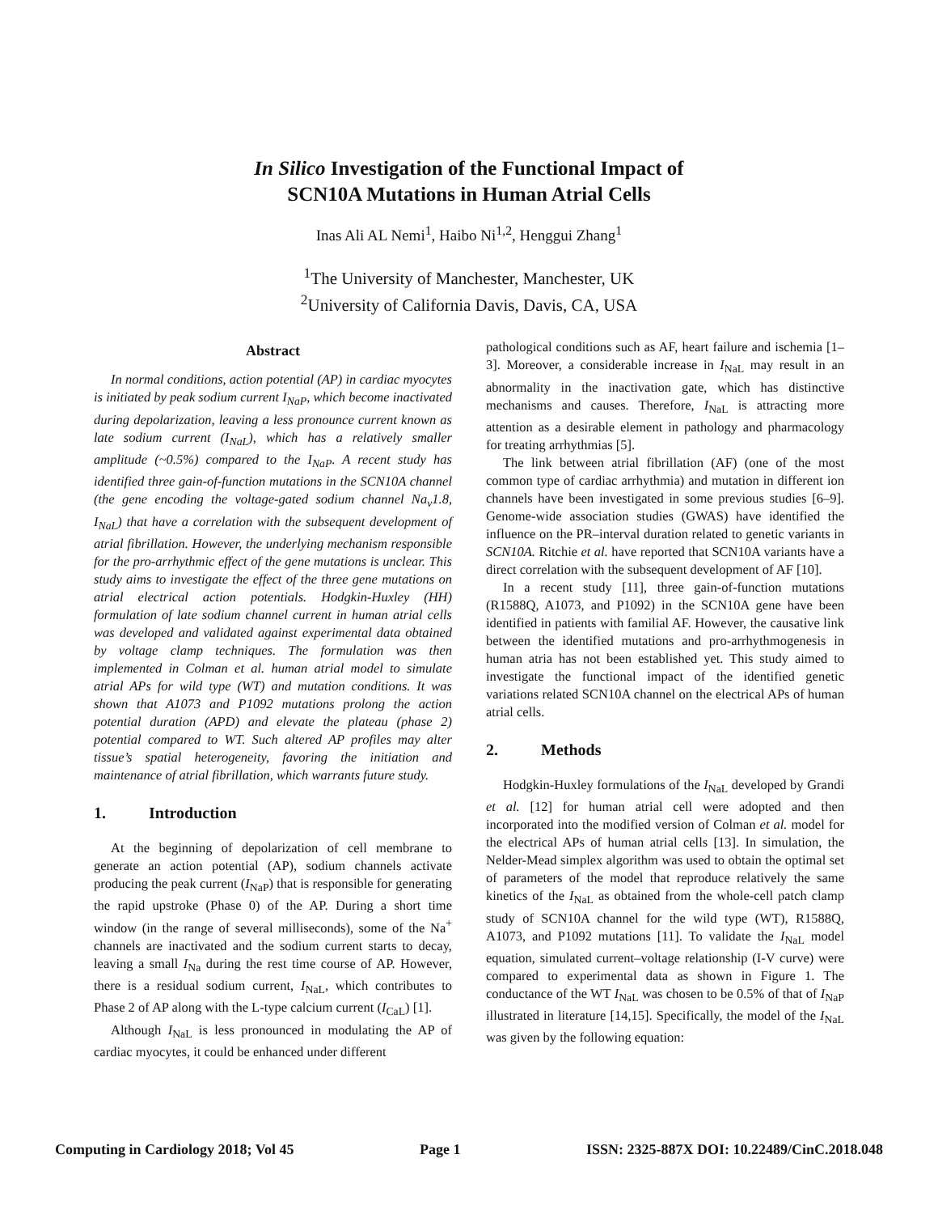In Silico Investigation of the Functional Impact of
SCN10A Mutations in Human Atrial Cells
Inas Ali AL Nemi<sup>1</sup>, Haibo Ni<sup>1,2</sup>, Henggui Zhang<sup>1</sup>
<sup>1</sup> The University of Manchester, Manchester, UK
<sup>2</sup> University of California Davis, Davis, CA, USA
Abstract
In normal conditions, action potential (AP) in cardiac myocytes is initiated by peak sodium current I<sub>NaP</sub>, which become inactivated during depolarization, leaving a less pronounce current known as late sodium current (I<sub>NaL</sub>), which has a relatively smaller amplitude (~0.5%) compared to the I<sub>NaP</sub>. A recent study has identified three gain-of-function mutations in the SCN10A channel (the gene encoding the voltage-gated sodium channel Na<sub>v</sub>1.8, I<sub>NaL</sub>) that have a correlation with the subsequent development of atrial fibrillation. However, the underlying mechanism responsible for the pro-arrhythmic effect of the gene mutations is unclear. This study aims to investigate the effect of the three gene mutations on atrial electrical action potentials. Hodgkin-Huxley (HH) formulation of late sodium channel current in human atrial cells was developed and validated against experimental data obtained by voltage clamp techniques. The formulation was then implemented in Colman et al. human atrial model to simulate atrial APs for wild type (WT) and mutation conditions. It was shown that A1073 and P1092 mutations prolong the action potential duration (APD) and elevate the plateau (phase 2) potential compared to WT. Such altered AP profiles may alter tissue’s spatial heterogeneity, favoring the initiation and maintenance of atrial fibrillation, which warrants future study.
1. Introduction
At the beginning of depolarization of cell membrane to generate an action potential (AP), sodium channels activate producing the peak current (I<sub>NaP</sub>) that is responsible for generating the rapid upstroke (Phase 0) of the AP. During a short time window (in the range of several milliseconds), some of the Na<sup>+</sup> channels are inactivated and the sodium current starts to decay, leaving a small I<sub>Na</sub> during the rest time course of AP. However, there is a residual sodium current, I<sub>NaL</sub>, which contributes to Phase 2 of AP along with the L-type calcium current (I<sub>CaL</sub>) [1].
Although I<sub>NaL</sub> is less pronounced in modulating the AP of cardiac myocytes, it could be enhanced under different
pathological conditions such as AF, heart failure and ischemia [1–3]. Moreover, a considerable increase in I<sub>NaL</sub> may result in an abnormality in the inactivation gate, which has distinctive mechanisms and causes. Therefore, I<sub>NaL</sub> is attracting more attention as a desirable element in pathology and pharmacology for treating arrhythmias [5].
The link between atrial fibrillation (AF) (one of the most common type of cardiac arrhythmia) and mutation in different ion channels have been investigated in some previous studies [6–9]. Genome-wide association studies (GWAS) have identified the influence on the PR–interval duration related to genetic variants in SCN10A. Ritchie et al. have reported that SCN10A variants have a direct correlation with the subsequent development of AF [10].
In a recent study [11], three gain-of-function mutations (R1588Q, A1073, and P1092) in the SCN10A gene have been identified in patients with familial AF. However, the causative link between the identified mutations and pro-arrhythmogenesis in human atria has not been established yet. This study aimed to investigate the functional impact of the identified genetic variations related SCN10A channel on the electrical APs of human atrial cells.
2. Methods
Hodgkin-Huxley formulations of the I<sub>NaL</sub> developed by Grandi et al. [12] for human atrial cell were adopted and then incorporated into the modified version of Colman et al. model for the electrical APs of human atrial cells [13]. In simulation, the Nelder-Mead simplex algorithm was used to obtain the optimal set of parameters of the model that reproduce relatively the same kinetics of the I<sub>NaL</sub> as obtained from the whole-cell patch clamp study of SCN10A channel for the wild type (WT), R1588Q, A1073, and P1092 mutations [11]. To validate the I<sub>NaL</sub> model equation, simulated current–voltage relationship (I-V curve) were compared to experimental data as shown in Figure 1. The conductance of the WT I<sub>NaL</sub> was chosen to be 0.5% of that of I<sub>NaP</sub> illustrated in literature [14,15]. Specifically, the model of the I<sub>NaL</sub> was given by the following equation:
Computing in Cardiology 2018; Vol 45 Page 1 ISSN: 2325-887X DOI: 10.22489/CinC.2018.048